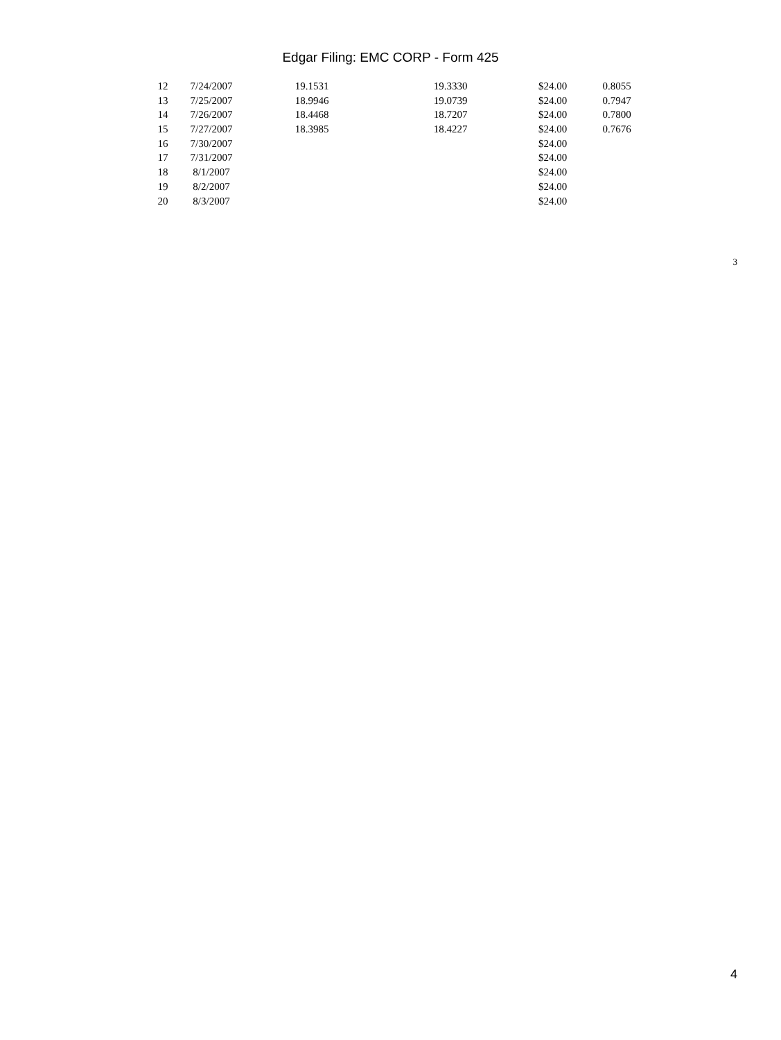Edgar Filing: EMC CORP - Form 425
| 12 | 7/24/2007 | 19.1531 | 19.3330 | $24.00 | 0.8055 |
| 13 | 7/25/2007 | 18.9946 | 19.0739 | $24.00 | 0.7947 |
| 14 | 7/26/2007 | 18.4468 | 18.7207 | $24.00 | 0.7800 |
| 15 | 7/27/2007 | 18.3985 | 18.4227 | $24.00 | 0.7676 |
| 16 | 7/30/2007 | | | $24.00 | |
| 17 | 7/31/2007 | | | $24.00 | |
| 18 | 8/1/2007 | | | $24.00 | |
| 19 | 8/2/2007 | | | $24.00 | |
| 20 | 8/3/2007 | | | $24.00 | |
3
4